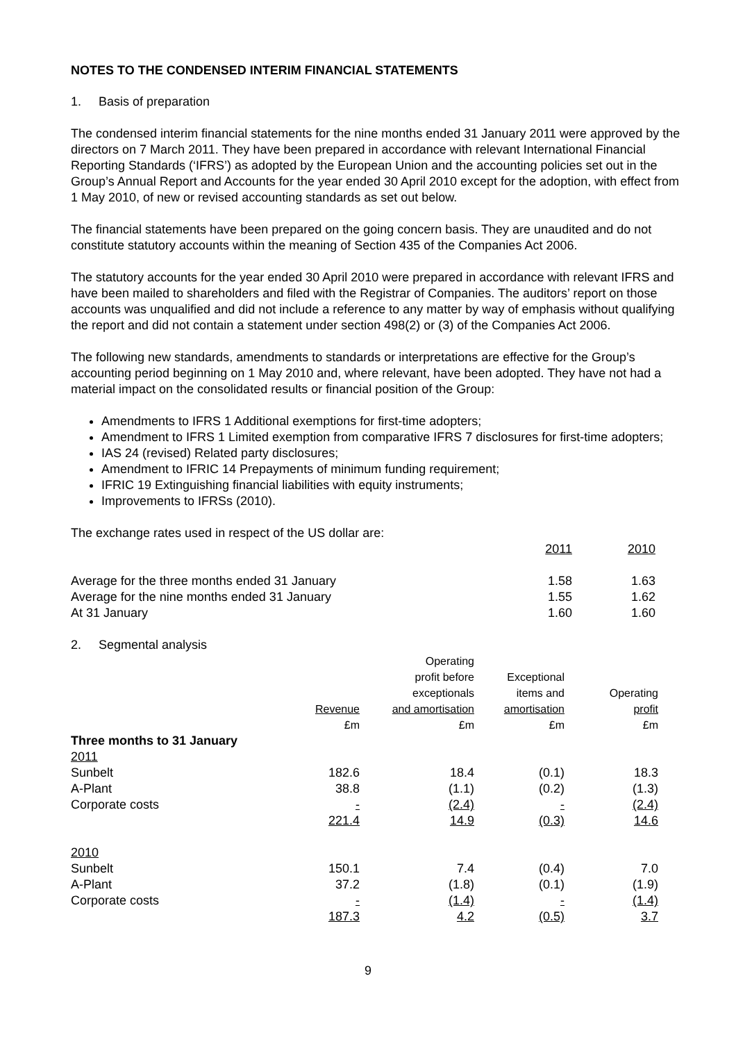NOTES TO THE CONDENSED INTERIM FINANCIAL STATEMENTS
1. Basis of preparation
The condensed interim financial statements for the nine months ended 31 January 2011 were approved by the directors on 7 March 2011. They have been prepared in accordance with relevant International Financial Reporting Standards (‘IFRS’) as adopted by the European Union and the accounting policies set out in the Group’s Annual Report and Accounts for the year ended 30 April 2010 except for the adoption, with effect from 1 May 2010, of new or revised accounting standards as set out below.
The financial statements have been prepared on the going concern basis. They are unaudited and do not constitute statutory accounts within the meaning of Section 435 of the Companies Act 2006.
The statutory accounts for the year ended 30 April 2010 were prepared in accordance with relevant IFRS and have been mailed to shareholders and filed with the Registrar of Companies. The auditors’ report on those accounts was unqualified and did not include a reference to any matter by way of emphasis without qualifying the report and did not contain a statement under section 498(2) or (3) of the Companies Act 2006.
The following new standards, amendments to standards or interpretations are effective for the Group’s accounting period beginning on 1 May 2010 and, where relevant, have been adopted. They have not had a material impact on the consolidated results or financial position of the Group:
Amendments to IFRS 1 Additional exemptions for first-time adopters;
Amendment to IFRS 1 Limited exemption from comparative IFRS 7 disclosures for first-time adopters;
IAS 24 (revised) Related party disclosures;
Amendment to IFRIC 14 Prepayments of minimum funding requirement;
IFRIC 19 Extinguishing financial liabilities with equity instruments;
Improvements to IFRSs (2010).
| The exchange rates used in respect of the US dollar are: | | |
| | 2011 | 2010 |
| Average for the three months ended 31 January | 1.58 | 1.63 |
| Average for the nine months ended 31 January | 1.55 | 1.62 |
| At 31 January | 1.60 | 1.60 |
2. Segmental analysis
| | Revenue £m | Operating profit before exceptionals and amortisation £m | Exceptional items and amortisation £m | Operating profit £m |
| Three months to 31 January | | | | |
| 2011 | | | | |
| Sunbelt | 182.6 | 18.4 | (0.1) | 18.3 |
| A-Plant | 38.8 | (1.1) | (0.2) | (1.3) |
| Corporate costs | - | (2.4) | - | (2.4) |
| | 221.4 | 14.9 | (0.3) | 14.6 |
| 2010 | | | | |
| Sunbelt | 150.1 | 7.4 | (0.4) | 7.0 |
| A-Plant | 37.2 | (1.8) | (0.1) | (1.9) |
| Corporate costs | - | (1.4) | - | (1.4) |
| | 187.3 | 4.2 | (0.5) | 3.7 |
9